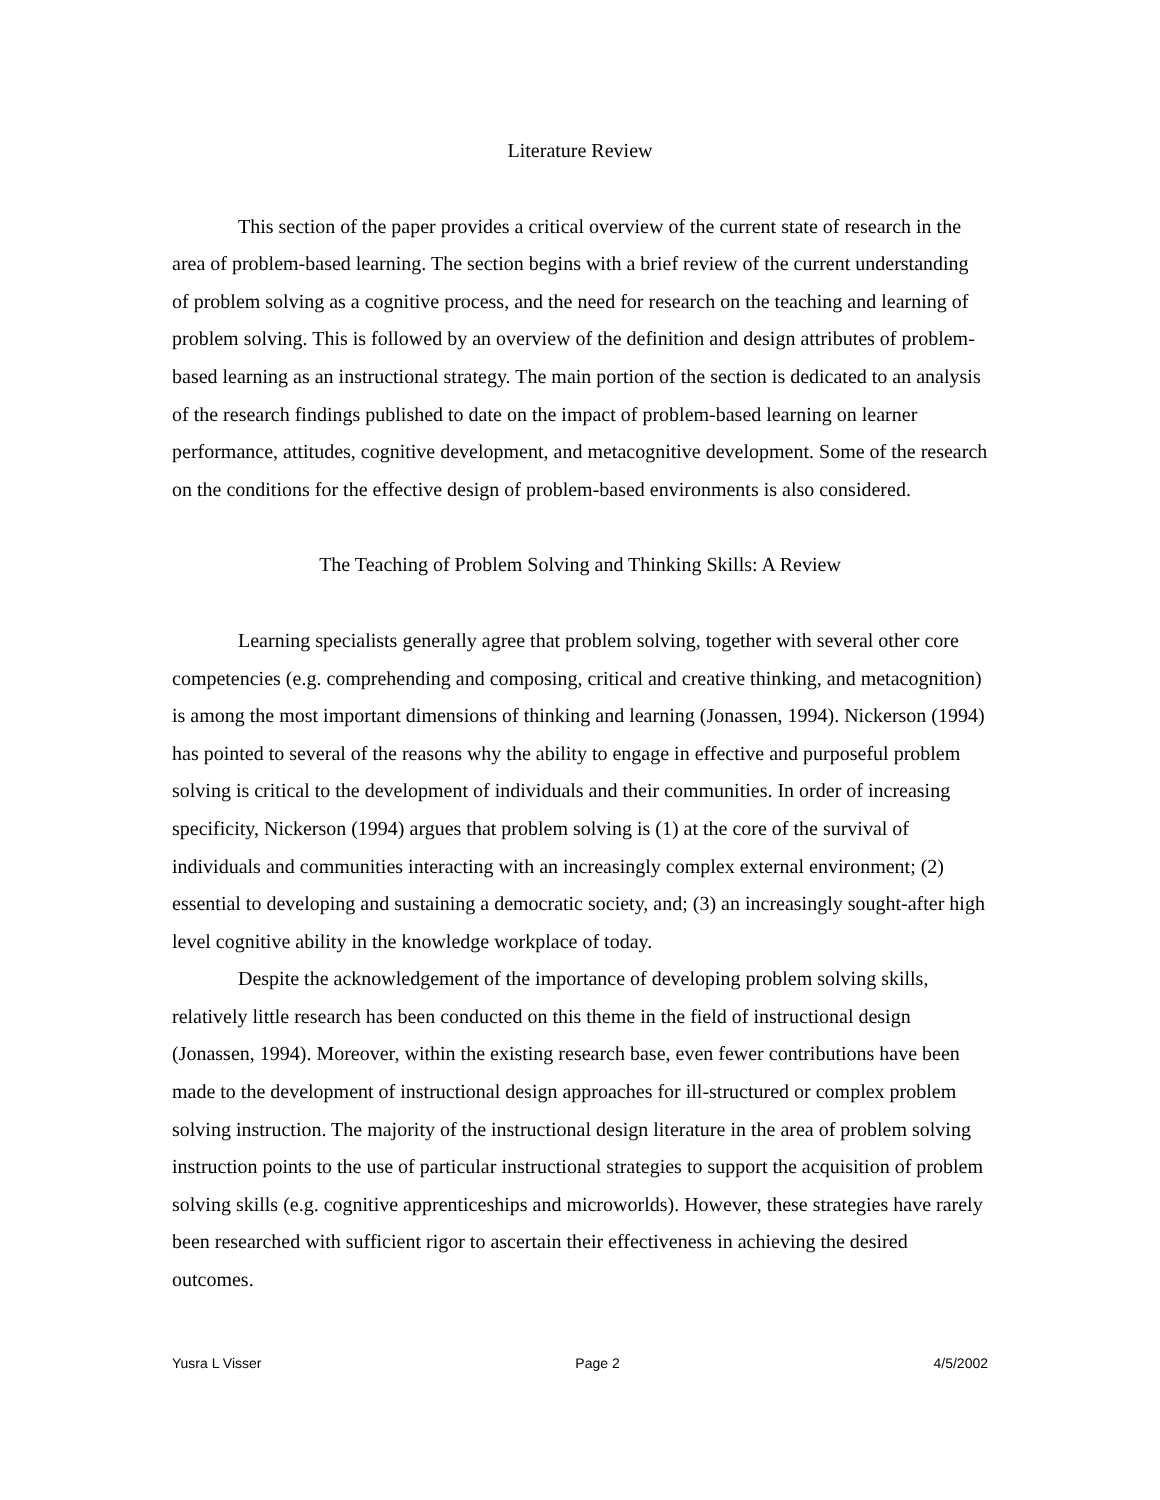Literature Review
This section of the paper provides a critical overview of the current state of research in the area of problem-based learning. The section begins with a brief review of the current understanding of problem solving as a cognitive process, and the need for research on the teaching and learning of problem solving. This is followed by an overview of the definition and design attributes of problem-based learning as an instructional strategy. The main portion of the section is dedicated to an analysis of the research findings published to date on the impact of problem-based learning on learner performance, attitudes, cognitive development, and metacognitive development. Some of the research on the conditions for the effective design of problem-based environments is also considered.
The Teaching of Problem Solving and Thinking Skills: A Review
Learning specialists generally agree that problem solving, together with several other core competencies (e.g. comprehending and composing, critical and creative thinking, and metacognition) is among the most important dimensions of thinking and learning (Jonassen, 1994). Nickerson (1994) has pointed to several of the reasons why the ability to engage in effective and purposeful problem solving is critical to the development of individuals and their communities. In order of increasing specificity, Nickerson (1994) argues that problem solving is (1) at the core of the survival of individuals and communities interacting with an increasingly complex external environment; (2) essential to developing and sustaining a democratic society, and; (3) an increasingly sought-after high level cognitive ability in the knowledge workplace of today.
Despite the acknowledgement of the importance of developing problem solving skills, relatively little research has been conducted on this theme in the field of instructional design (Jonassen, 1994). Moreover, within the existing research base, even fewer contributions have been made to the development of instructional design approaches for ill-structured or complex problem solving instruction. The majority of the instructional design literature in the area of problem solving instruction points to the use of particular instructional strategies to support the acquisition of problem solving skills (e.g. cognitive apprenticeships and microworlds). However, these strategies have rarely been researched with sufficient rigor to ascertain their effectiveness in achieving the desired outcomes.
Yusra L Visser Page 2 4/5/2002